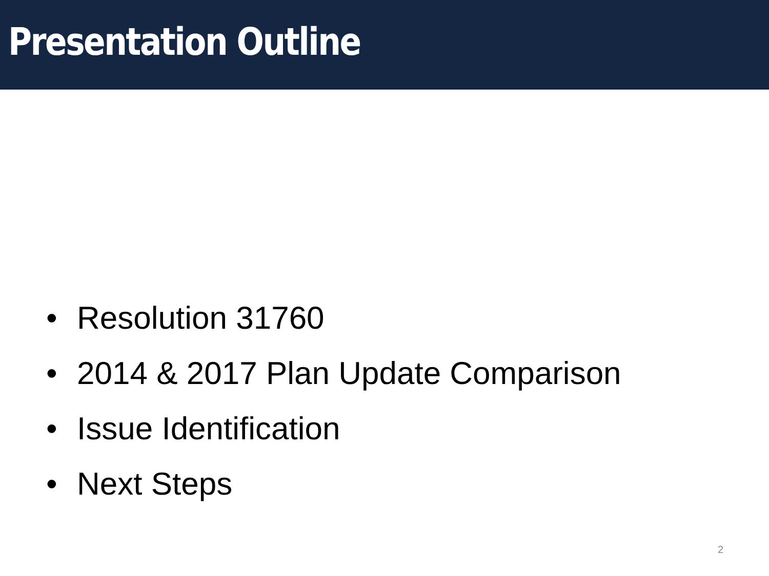Presentation Outline
• Resolution 31760
• 2014 & 2017 Plan Update Comparison
• Issue Identification
• Next Steps
2